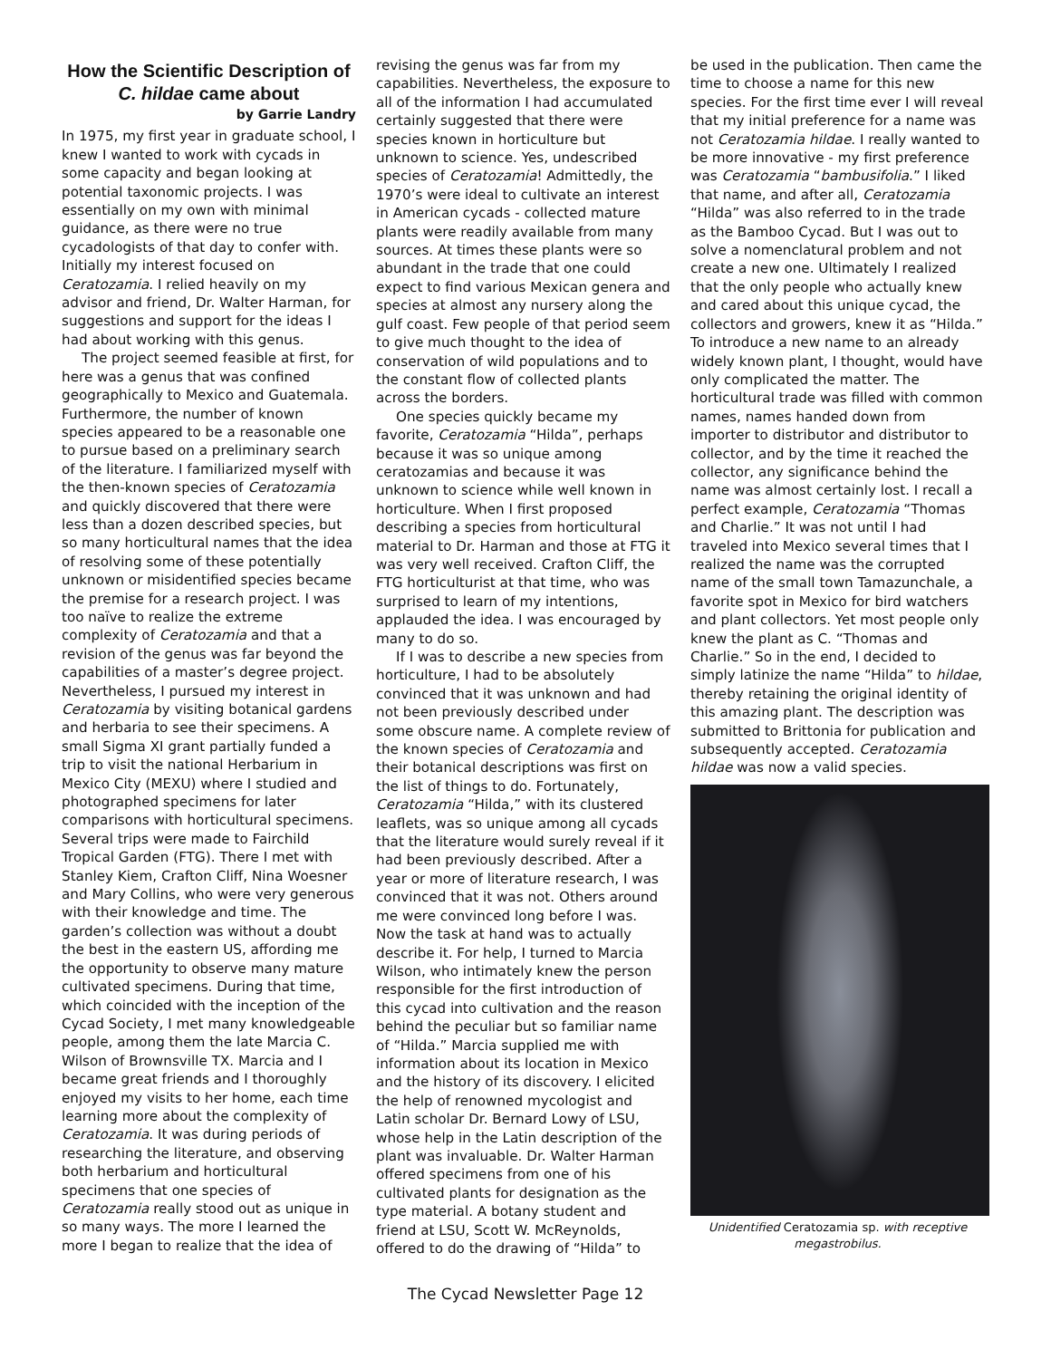How the Scientific Description of C. hildae came about
by Garrie Landry
In 1975, my first year in graduate school, I knew I wanted to work with cycads in some capacity and began looking at potential taxonomic projects. I was essentially on my own with minimal guidance, as there were no true cycadologists of that day to confer with. Initially my interest focused on Ceratozamia. I relied heavily on my advisor and friend, Dr. Walter Harman, for suggestions and support for the ideas I had about working with this genus.
The project seemed feasible at first, for here was a genus that was confined geographically to Mexico and Guatemala. Furthermore, the number of known species appeared to be a reasonable one to pursue based on a preliminary search of the literature. I familiarized myself with the then-known species of Ceratozamia and quickly discovered that there were less than a dozen described species, but so many horticultural names that the idea of resolving some of these potentially unknown or misidentified species became the premise for a research project. I was too naïve to realize the extreme complexity of Ceratozamia and that a revision of the genus was far beyond the capabilities of a master’s degree project. Nevertheless, I pursued my interest in Ceratozamia by visiting botanical gardens and herbaria to see their specimens. A small Sigma XI grant partially funded a trip to visit the national Herbarium in Mexico City (MEXU) where I studied and photographed specimens for later comparisons with horticultural specimens. Several trips were made to Fairchild Tropical Garden (FTG). There I met with Stanley Kiem, Crafton Cliff, Nina Woesner and Mary Collins, who were very generous with their knowledge and time. The garden’s collection was without a doubt the best in the eastern US, affording me the opportunity to observe many mature cultivated specimens. During that time, which coincided with the inception of the Cycad Society, I met many knowledgeable people, among them the late Marcia C. Wilson of Brownsville TX. Marcia and I became great friends and I thoroughly enjoyed my visits to her home, each time learning more about the complexity of Ceratozamia. It was during periods of researching the literature, and observing both herbarium and horticultural specimens that one species of Ceratozamia really stood out as unique in so many ways. The more I learned the more I began to realize that the idea of
revising the genus was far from my capabilities. Nevertheless, the exposure to all of the information I had accumulated certainly suggested that there were species known in horticulture but unknown to science. Yes, undescribed species of Ceratozamia! Admittedly, the 1970’s were ideal to cultivate an interest in American cycads - collected mature plants were readily available from many sources. At times these plants were so abundant in the trade that one could expect to find various Mexican genera and species at almost any nursery along the gulf coast. Few people of that period seem to give much thought to the idea of conservation of wild populations and to the constant flow of collected plants across the borders.
One species quickly became my favorite, Ceratozamia “Hilda”, perhaps because it was so unique among ceratozamias and because it was unknown to science while well known in horticulture. When I first proposed describing a species from horticultural material to Dr. Harman and those at FTG it was very well received. Crafton Cliff, the FTG horticulturist at that time, who was surprised to learn of my intentions, applauded the idea. I was encouraged by many to do so.
If I was to describe a new species from horticulture, I had to be absolutely convinced that it was unknown and had not been previously described under some obscure name. A complete review of the known species of Ceratozamia and their botanical descriptions was first on the list of things to do. Fortunately, Ceratozamia “Hilda,” with its clustered leaflets, was so unique among all cycads that the literature would surely reveal if it had been previously described. After a year or more of literature research, I was convinced that it was not. Others around me were convinced long before I was. Now the task at hand was to actually describe it. For help, I turned to Marcia Wilson, who intimately knew the person responsible for the first introduction of this cycad into cultivation and the reason behind the peculiar but so familiar name of “Hilda.” Marcia supplied me with information about its location in Mexico and the history of its discovery. I elicited the help of renowned mycologist and Latin scholar Dr. Bernard Lowy of LSU, whose help in the Latin description of the plant was invaluable. Dr. Walter Harman offered specimens from one of his cultivated plants for designation as the type material. A botany student and friend at LSU, Scott W. McReynolds, offered to do the drawing of “Hilda” to
be used in the publication. Then came the time to choose a name for this new species. For the first time ever I will reveal that my initial preference for a name was not Ceratozamia hildae. I really wanted to be more innovative - my first preference was Ceratozamia “bambusifolia.” I liked that name, and after all, Ceratozamia “Hilda” was also referred to in the trade as the Bamboo Cycad. But I was out to solve a nomenclatural problem and not create a new one. Ultimately I realized that the only people who actually knew and cared about this unique cycad, the collectors and growers, knew it as “Hilda.” To introduce a new name to an already widely known plant, I thought, would have only complicated the matter. The horticultural trade was filled with common names, names handed down from importer to distributor and distributor to collector, and by the time it reached the collector, any significance behind the name was almost certainly lost. I recall a perfect example, Ceratozamia “Thomas and Charlie.” It was not until I had traveled into Mexico several times that I realized the name was the corrupted name of the small town Tamazunchale, a favorite spot in Mexico for bird watchers and plant collectors. Yet most people only knew the plant as C. “Thomas and Charlie.” So in the end, I decided to simply latinize the name “Hilda” to hildae, thereby retaining the original identity of this amazing plant. The description was submitted to Brittonia for publication and subsequently accepted. Ceratozamia hildae was now a valid species.
Unidentified Ceratozamia sp. with receptive megastrobilus.
The Cycad Newsletter Page 12